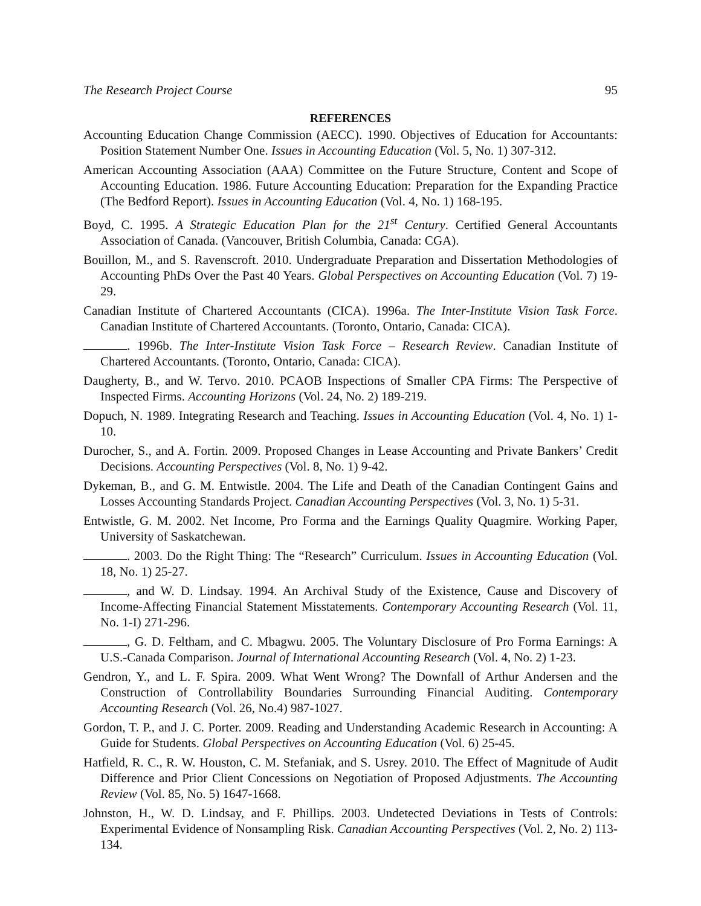The Research Project Course 95
REFERENCES
Accounting Education Change Commission (AECC). 1990. Objectives of Education for Accountants: Position Statement Number One. Issues in Accounting Education (Vol. 5, No. 1) 307-312.
American Accounting Association (AAA) Committee on the Future Structure, Content and Scope of Accounting Education. 1986. Future Accounting Education: Preparation for the Expanding Practice (The Bedford Report). Issues in Accounting Education (Vol. 4, No. 1) 168-195.
Boyd, C. 1995. A Strategic Education Plan for the 21<sup>st</sup> Century. Certified General Accountants Association of Canada. (Vancouver, British Columbia, Canada: CGA).
Bouillon, M., and S. Ravenscroft. 2010. Undergraduate Preparation and Dissertation Methodologies of Accounting PhDs Over the Past 40 Years. Global Perspectives on Accounting Education (Vol. 7) 19-29.
Canadian Institute of Chartered Accountants (CICA). 1996a. The Inter-Institute Vision Task Force. Canadian Institute of Chartered Accountants. (Toronto, Ontario, Canada: CICA).
. 1996b. The Inter-Institute Vision Task Force – Research Review. Canadian Institute of Chartered Accountants. (Toronto, Ontario, Canada: CICA).
Daugherty, B., and W. Tervo. 2010. PCAOB Inspections of Smaller CPA Firms: The Perspective of Inspected Firms. Accounting Horizons (Vol. 24, No. 2) 189-219.
Dopuch, N. 1989. Integrating Research and Teaching. Issues in Accounting Education (Vol. 4, No. 1) 1-10.
Durocher, S., and A. Fortin. 2009. Proposed Changes in Lease Accounting and Private Bankers’ Credit Decisions. Accounting Perspectives (Vol. 8, No. 1) 9-42.
Dykeman, B., and G. M. Entwistle. 2004. The Life and Death of the Canadian Contingent Gains and Losses Accounting Standards Project. Canadian Accounting Perspectives (Vol. 3, No. 1) 5-31.
Entwistle, G. M. 2002. Net Income, Pro Forma and the Earnings Quality Quagmire. Working Paper, University of Saskatchewan.
. 2003. Do the Right Thing: The “Research” Curriculum. Issues in Accounting Education (Vol. 18, No. 1) 25-27.
, and W. D. Lindsay. 1994. An Archival Study of the Existence, Cause and Discovery of Income-Affecting Financial Statement Misstatements. Contemporary Accounting Research (Vol. 11, No. 1-I) 271-296.
, G. D. Feltham, and C. Mbagwu. 2005. The Voluntary Disclosure of Pro Forma Earnings: A U.S.-Canada Comparison. Journal of International Accounting Research (Vol. 4, No. 2) 1-23.
Gendron, Y., and L. F. Spira. 2009. What Went Wrong? The Downfall of Arthur Andersen and the Construction of Controllability Boundaries Surrounding Financial Auditing. Contemporary Accounting Research (Vol. 26, No.4) 987-1027.
Gordon, T. P., and J. C. Porter. 2009. Reading and Understanding Academic Research in Accounting: A Guide for Students. Global Perspectives on Accounting Education (Vol. 6) 25-45.
Hatfield, R. C., R. W. Houston, C. M. Stefaniak, and S. Usrey. 2010. The Effect of Magnitude of Audit Difference and Prior Client Concessions on Negotiation of Proposed Adjustments. The Accounting Review (Vol. 85, No. 5) 1647-1668.
Johnston, H., W. D. Lindsay, and F. Phillips. 2003. Undetected Deviations in Tests of Controls: Experimental Evidence of Nonsampling Risk. Canadian Accounting Perspectives (Vol. 2, No. 2) 113-134.